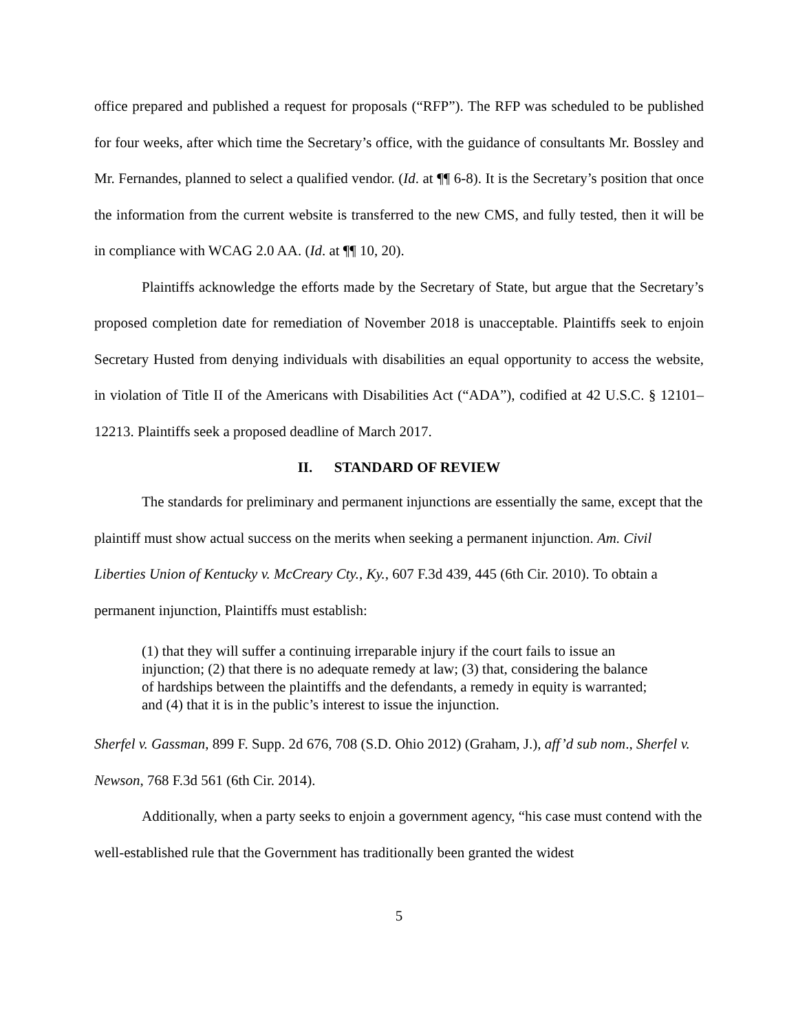office prepared and published a request for proposals (“RFP”). The RFP was scheduled to be published for four weeks, after which time the Secretary’s office, with the guidance of consultants Mr. Bossley and Mr. Fernandes, planned to select a qualified vendor. (Id. at ¶¶ 6-8). It is the Secretary’s position that once the information from the current website is transferred to the new CMS, and fully tested, then it will be in compliance with WCAG 2.0 AA. (Id. at ¶¶ 10, 20).
Plaintiffs acknowledge the efforts made by the Secretary of State, but argue that the Secretary’s proposed completion date for remediation of November 2018 is unacceptable. Plaintiffs seek to enjoin Secretary Husted from denying individuals with disabilities an equal opportunity to access the website, in violation of Title II of the Americans with Disabilities Act (“ADA”), codified at 42 U.S.C. § 12101–12213. Plaintiffs seek a proposed deadline of March 2017.
II. STANDARD OF REVIEW
The standards for preliminary and permanent injunctions are essentially the same, except that the plaintiff must show actual success on the merits when seeking a permanent injunction. Am. Civil Liberties Union of Kentucky v. McCreary Cty., Ky., 607 F.3d 439, 445 (6th Cir. 2010). To obtain a permanent injunction, Plaintiffs must establish:
(1) that they will suffer a continuing irreparable injury if the court fails to issue an injunction; (2) that there is no adequate remedy at law; (3) that, considering the balance of hardships between the plaintiffs and the defendants, a remedy in equity is warranted; and (4) that it is in the public’s interest to issue the injunction.
Sherfel v. Gassman, 899 F. Supp. 2d 676, 708 (S.D. Ohio 2012) (Graham, J.), aff’d sub nom., Sherfel v. Newson, 768 F.3d 561 (6th Cir. 2014).
Additionally, when a party seeks to enjoin a government agency, “his case must contend with the well-established rule that the Government has traditionally been granted the widest
5